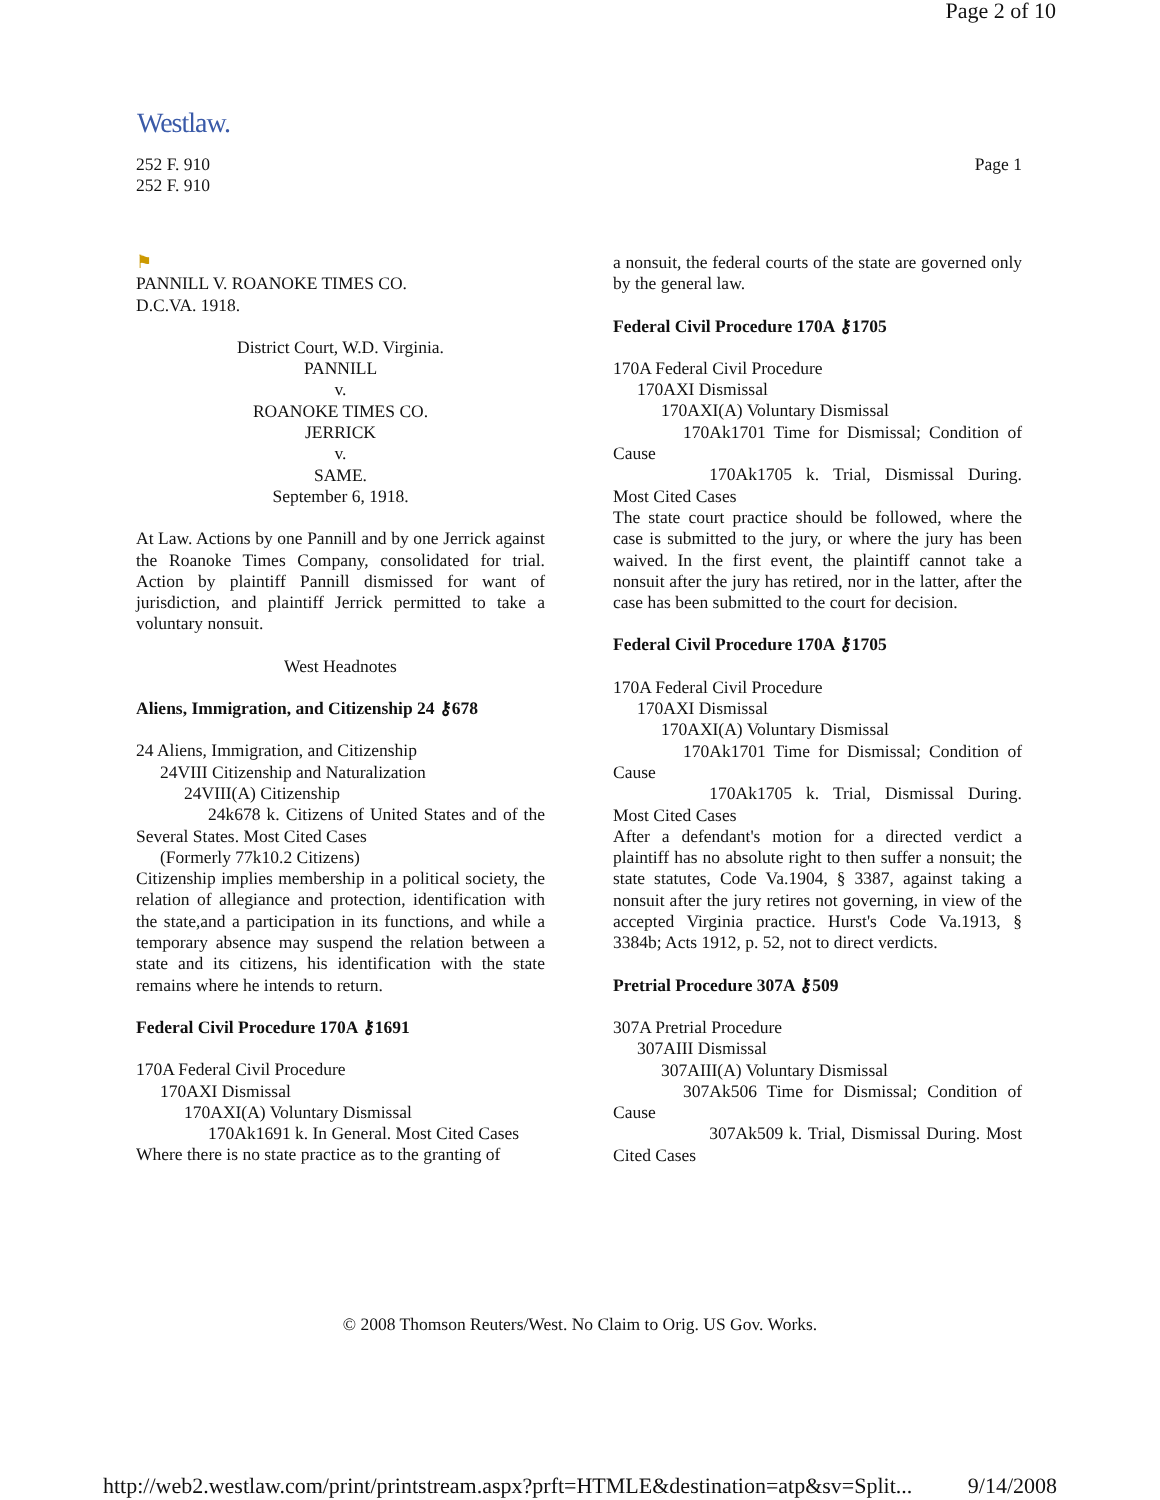Page 2 of 10
Westlaw.
Page 1 252 F. 910
252 F. 910
⚑
PANNILL V. ROANOKE TIMES CO.
D.C.VA. 1918.
District Court, W.D. Virginia.
PANNILL
v.
ROANOKE TIMES CO.
JERRICK
v.
SAME.
September 6, 1918.
At Law. Actions by one Pannill and by one Jerrick against the Roanoke Times Company, consolidated for trial. Action by plaintiff Pannill dismissed for want of jurisdiction, and plaintiff Jerrick permitted to take a voluntary nonsuit.
West Headnotes
Aliens, Immigration, and Citizenship 24 ⚷678
24 Aliens, Immigration, and Citizenship
24VIII Citizenship and Naturalization
24VIII(A) Citizenship
24k678 k. Citizens of United States and of the Several States. Most Cited Cases
(Formerly 77k10.2 Citizens)
Citizenship implies membership in a political society, the relation of allegiance and protection, identification with the state,and a participation in its functions, and while a temporary absence may suspend the relation between a state and its citizens, his identification with the state remains where he intends to return.
Federal Civil Procedure 170A ⚷1691
170A Federal Civil Procedure
170AXI Dismissal
170AXI(A) Voluntary Dismissal
170Ak1691 k. In General. Most Cited Cases
Where there is no state practice as to the granting of
a nonsuit, the federal courts of the state are governed only by the general law.
Federal Civil Procedure 170A ⚷1705
170A Federal Civil Procedure
170AXI Dismissal
170AXI(A) Voluntary Dismissal
    170Ak1701 Time for Dismissal; Condition of Cause
      170Ak1705 k. Trial, Dismissal During. Most Cited Cases
The state court practice should be followed, where the case is submitted to the jury, or where the jury has been waived. In the first event, the plaintiff cannot take a nonsuit after the jury has retired, nor in the latter, after the case has been submitted to the court for decision.
Federal Civil Procedure 170A ⚷1705
170A Federal Civil Procedure
170AXI Dismissal
170AXI(A) Voluntary Dismissal
    170Ak1701 Time for Dismissal; Condition of Cause
      170Ak1705 k. Trial, Dismissal During. Most Cited Cases
After a defendant's motion for a directed verdict a plaintiff has no absolute right to then suffer a nonsuit; the state statutes, Code Va.1904, § 3387, against taking a nonsuit after the jury retires not governing, in view of the accepted Virginia practice. Hurst's Code Va.1913, § 3384b; Acts 1912, p. 52, not to direct verdicts.
Pretrial Procedure 307A ⚷509
307A Pretrial Procedure
307AIII Dismissal
307AIII(A) Voluntary Dismissal
    307Ak506 Time for Dismissal; Condition of Cause
      307Ak509 k. Trial, Dismissal During. Most Cited Cases
© 2008 Thomson Reuters/West. No Claim to Orig. US Gov. Works.
http://web2.westlaw.com/print/printstream.aspx?prft=HTMLE&destination=atp&sv=Split... 9/14/2008